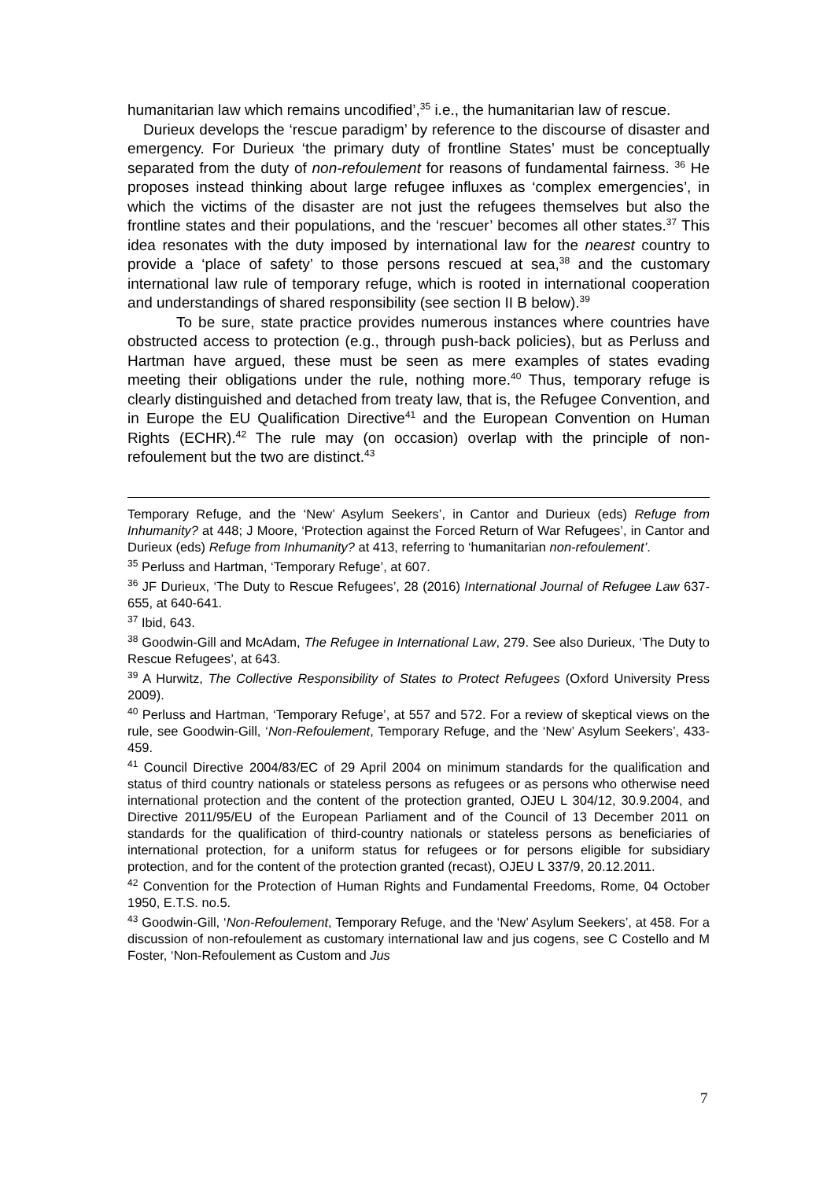humanitarian law which remains uncodified’,<sup>35</sup> i.e., the humanitarian law of rescue.
Durieux develops the ‘rescue paradigm’ by reference to the discourse of disaster and emergency. For Durieux ‘the primary duty of frontline States’ must be conceptually separated from the duty of non-refoulement for reasons of fundamental fairness. <sup>36</sup> He proposes instead thinking about large refugee influxes as ‘complex emergencies’, in which the victims of the disaster are not just the refugees themselves but also the frontline states and their populations, and the ‘rescuer’ becomes all other states.<sup>37</sup> This idea resonates with the duty imposed by international law for the nearest country to provide a ‘place of safety’ to those persons rescued at sea,<sup>38</sup> and the customary international law rule of temporary refuge, which is rooted in international cooperation and understandings of shared responsibility (see section II B below).<sup>39</sup>
To be sure, state practice provides numerous instances where countries have obstructed access to protection (e.g., through push-back policies), but as Perluss and Hartman have argued, these must be seen as mere examples of states evading meeting their obligations under the rule, nothing more.<sup>40</sup> Thus, temporary refuge is clearly distinguished and detached from treaty law, that is, the Refugee Convention, and in Europe the EU Qualification Directive<sup>41</sup> and the European Convention on Human Rights (ECHR).<sup>42</sup> The rule may (on occasion) overlap with the principle of non-refoulement but the two are distinct.<sup>43</sup>
Temporary Refuge, and the ‘New’ Asylum Seekers’, in Cantor and Durieux (eds) Refuge from Inhumanity? at 448; J Moore, ‘Protection against the Forced Return of War Refugees’, in Cantor and Durieux (eds) Refuge from Inhumanity? at 413, referring to ‘humanitarian non-refoulement’.
<sup>35</sup> Perluss and Hartman, ‘Temporary Refuge’, at 607.
<sup>36</sup> JF Durieux, ‘The Duty to Rescue Refugees’, 28 (2016) International Journal of Refugee Law 637-655, at 640-641.
<sup>37</sup> Ibid, 643.
<sup>38</sup> Goodwin-Gill and McAdam, The Refugee in International Law, 279. See also Durieux, ‘The Duty to Rescue Refugees’, at 643.
<sup>39</sup> A Hurwitz, The Collective Responsibility of States to Protect Refugees (Oxford University Press 2009).
<sup>40</sup> Perluss and Hartman, ‘Temporary Refuge’, at 557 and 572. For a review of skeptical views on the rule, see Goodwin-Gill, ‘Non-Refoulement, Temporary Refuge, and the ‘New’ Asylum Seekers’, 433-459.
<sup>41</sup> Council Directive 2004/83/EC of 29 April 2004 on minimum standards for the qualification and status of third country nationals or stateless persons as refugees or as persons who otherwise need international protection and the content of the protection granted, OJEU L 304/12, 30.9.2004, and Directive 2011/95/EU of the European Parliament and of the Council of 13 December 2011 on standards for the qualification of third-country nationals or stateless persons as beneficiaries of international protection, for a uniform status for refugees or for persons eligible for subsidiary protection, and for the content of the protection granted (recast), OJEU L 337/9, 20.12.2011.
<sup>42</sup> Convention for the Protection of Human Rights and Fundamental Freedoms, Rome, 04 October 1950, E.T.S. no.5.
<sup>43</sup> Goodwin-Gill, ‘Non-Refoulement, Temporary Refuge, and the ‘New’ Asylum Seekers’, at 458. For a discussion of non-refoulement as customary international law and jus cogens, see C Costello and M Foster, ‘Non-Refoulement as Custom and Jus
7